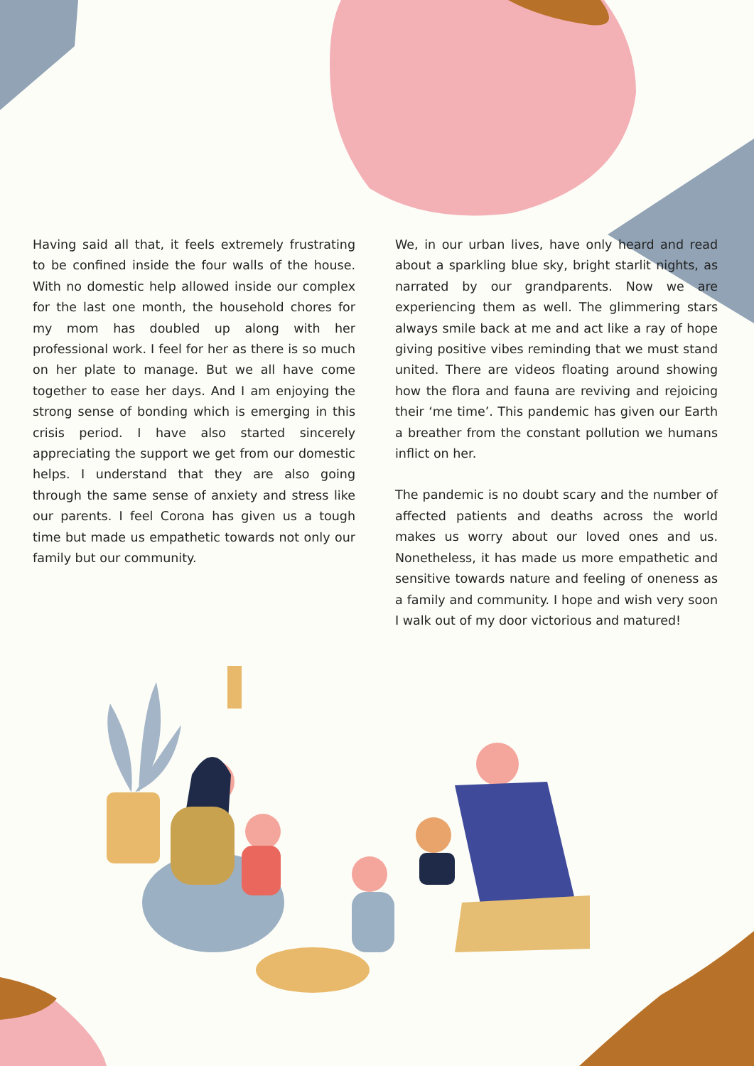Having said all that, it feels extremely frustrating to be confined inside the four walls of the house. With no domestic help allowed inside our complex for the last one month, the household chores for my mom has doubled up along with her professional work. I feel for her as there is so much on her plate to manage. But we all have come together to ease her days. And I am enjoying the strong sense of bonding which is emerging in this crisis period. I have also started sincerely appreciating the support we get from our domestic helps. I understand that they are also going through the same sense of anxiety and stress like our parents. I feel Corona has given us a tough time but made us empathetic towards not only our family but our community.
We, in our urban lives, have only heard and read about a sparkling blue sky, bright starlit nights, as narrated by our grandparents. Now we are experiencing them as well. The glimmering stars always smile back at me and act like a ray of hope giving positive vibes reminding that we must stand united. There are videos floating around showing how the flora and fauna are reviving and rejoicing their ‘me time’. This pandemic has given our Earth a breather from the constant pollution we humans inflict on her.
The pandemic is no doubt scary and the number of affected patients and deaths across the world makes us worry about our loved ones and us. Nonetheless, it has made us more empathetic and sensitive towards nature and feeling of oneness as a family and community. I hope and wish very soon I walk out of my door victorious and matured!